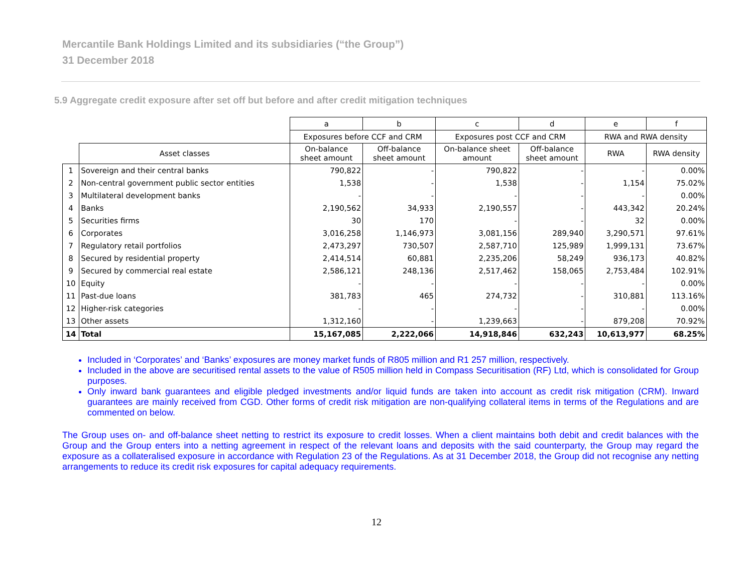Mercantile Bank Holdings Limited and its subsidiaries (“the Group”)
31 December 2018
5.9 Aggregate credit exposure after set off but before and after credit mitigation techniques
| | | a | b | c | d | e | f |
| --- | --- | --- | --- | --- | --- | --- | --- |
| | | Exposures before CCF and CRM | | Exposures post CCF and CRM | | RWA and RWA density | |
| | Asset classes | On-balance sheet amount | Off-balance sheet amount | On-balance sheet amount | Off-balance sheet amount | RWA | RWA density |
| 1 | Sovereign and their central banks | 790,822 | - | 790,822 | - | - | 0.00% |
| 2 | Non-central government public sector entities | 1,538 | - | 1,538 | - | 1,154 | 75.02% |
| 3 | Multilateral development banks | - | - | - | - | - | 0.00% |
| 4 | Banks | 2,190,562 | 34,933 | 2,190,557 | - | 443,342 | 20.24% |
| 5 | Securities firms | 30 | 170 | - | - | 32 | 0.00% |
| 6 | Corporates | 3,016,258 | 1,146,973 | 3,081,156 | 289,940 | 3,290,571 | 97.61% |
| 7 | Regulatory retail portfolios | 2,473,297 | 730,507 | 2,587,710 | 125,989 | 1,999,131 | 73.67% |
| 8 | Secured by residential property | 2,414,514 | 60,881 | 2,235,206 | 58,249 | 936,173 | 40.82% |
| 9 | Secured by commercial real estate | 2,586,121 | 248,136 | 2,517,462 | 158,065 | 2,753,484 | 102.91% |
| 10 | Equity | - | - | - | - | - | 0.00% |
| 11 | Past-due loans | 381,783 | 465 | 274,732 | - | 310,881 | 113.16% |
| 12 | Higher-risk categories | - | - | - | - | - | 0.00% |
| 13 | Other assets | 1,312,160 | - | 1,239,663 | - | 879,208 | 70.92% |
| 14 | Total | 15,167,085 | 2,222,066 | 14,918,846 | 632,243 | 10,613,977 | 68.25% |
Included in ‘Corporates’ and ‘Banks’ exposures are money market funds of R805 million and R1 257 million, respectively.
Included in the above are securitised rental assets to the value of R505 million held in Compass Securitisation (RF) Ltd, which is consolidated for Group purposes.
Only inward bank guarantees and eligible pledged investments and/or liquid funds are taken into account as credit risk mitigation (CRM). Inward guarantees are mainly received from CGD. Other forms of credit risk mitigation are non-qualifying collateral items in terms of the Regulations and are commented on below.
The Group uses on- and off-balance sheet netting to restrict its exposure to credit losses. When a client maintains both debit and credit balances with the Group and the Group enters into a netting agreement in respect of the relevant loans and deposits with the said counterparty, the Group may regard the exposure as a collateralised exposure in accordance with Regulation 23 of the Regulations. As at 31 December 2018, the Group did not recognise any netting arrangements to reduce its credit risk exposures for capital adequacy requirements.
12